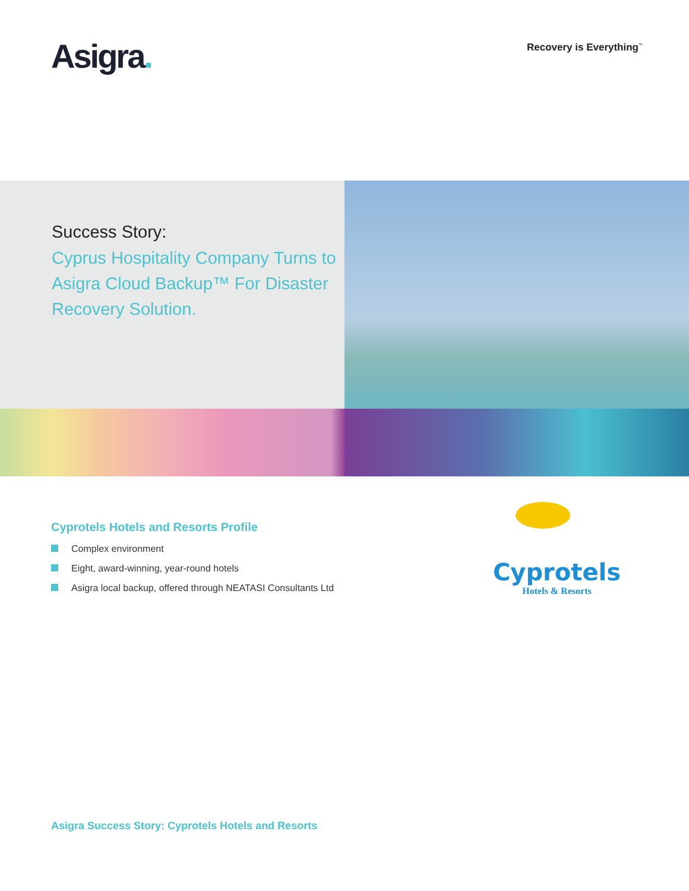Asigra. Recovery is Everything<sup>™</sup>
Success Story:
Cyprus Hospitality Company Turns to Asigra Cloud Backup™ For Disaster Recovery Solution.
Cyprotels Hotels and Resorts Profile
Complex environment
Eight, award-winning, year-round hotels
Asigra local backup, offered through NEATASI Consultants Ltd
Cyprotels
Hotels & Resorts
Asigra Success Story: Cyprotels Hotels and Resorts